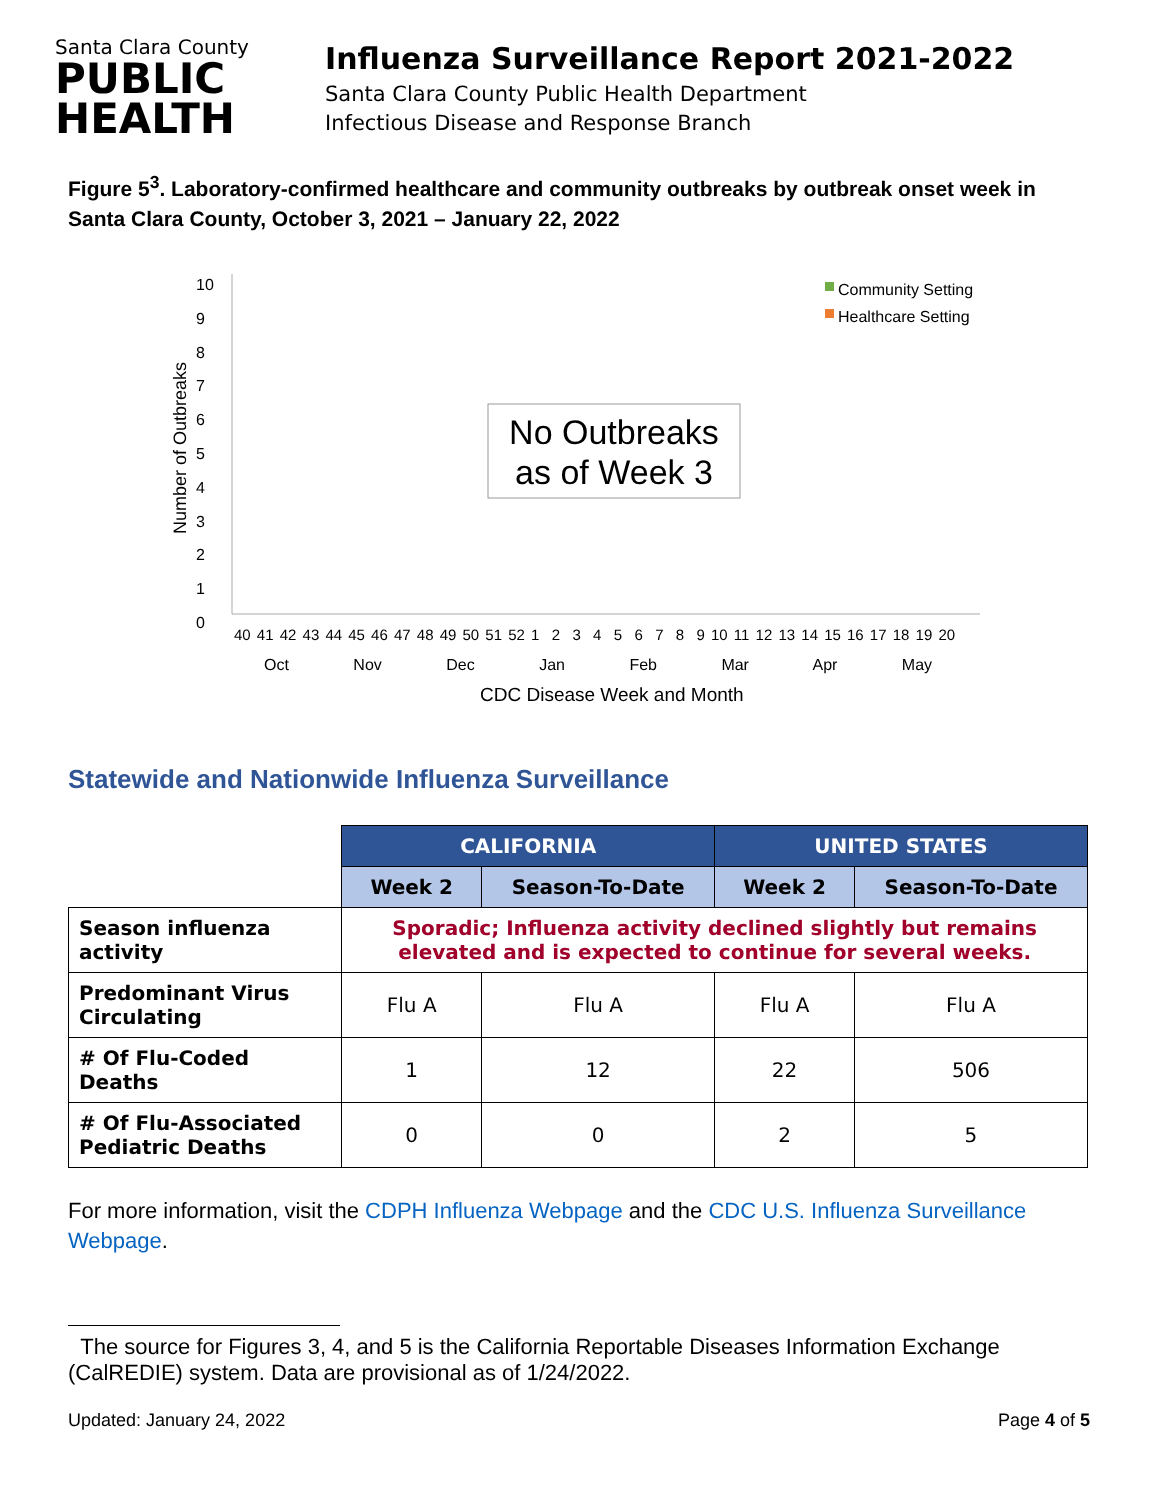Santa Clara County
PUBLIC
HEALTH
Influenza Surveillance Report 2021-2022
Santa Clara County Public Health Department
Infectious Disease and Response Branch
Figure 5<sup>3</sup>. Laboratory-confirmed healthcare and community outbreaks by outbreak onset week in Santa Clara County, October 3, 2021 – January 22, 2022
10
9
8
7
6
5
4
3
2
1
0
Number of Outbreaks
Community Setting
Healthcare Setting
No Outbreaks as of Week 3
40 41 42 43 44 45 46 47 48 49 50 51 52 1 2 3 4 5 6 7 8 9 10 11 12 13 14 15 16 17 18 19 20
Oct Nov Dec Jan Feb Mar Apr May
CDC Disease Week and Month
Statewide and Nationwide Influenza Surveillance
| | CALIFORNIA | | UNITED STATES | |
| | Week 2 | Season-To-Date | Week 2 | Season-To-Date |
| Season influenza activity | Sporadic; Influenza activity declined slightly but remains elevated and is expected to continue for several weeks. | | | |
| Predominant Virus Circulating | Flu A | Flu A | Flu A | Flu A |
| # Of Flu-Coded Deaths | 1 | 12 | 22 | 506 |
| # Of Flu-Associated Pediatric Deaths | 0 | 0 | 2 | 5 |
For more information, visit the CDPH Influenza Webpage and the CDC U.S. Influenza Surveillance Webpage.
The source for Figures 3, 4, and 5 is the California Reportable Diseases Information Exchange (CalREDIE) system. Data are provisional as of 1/24/2022.
Updated: January 24, 2022 Page 4 of 5